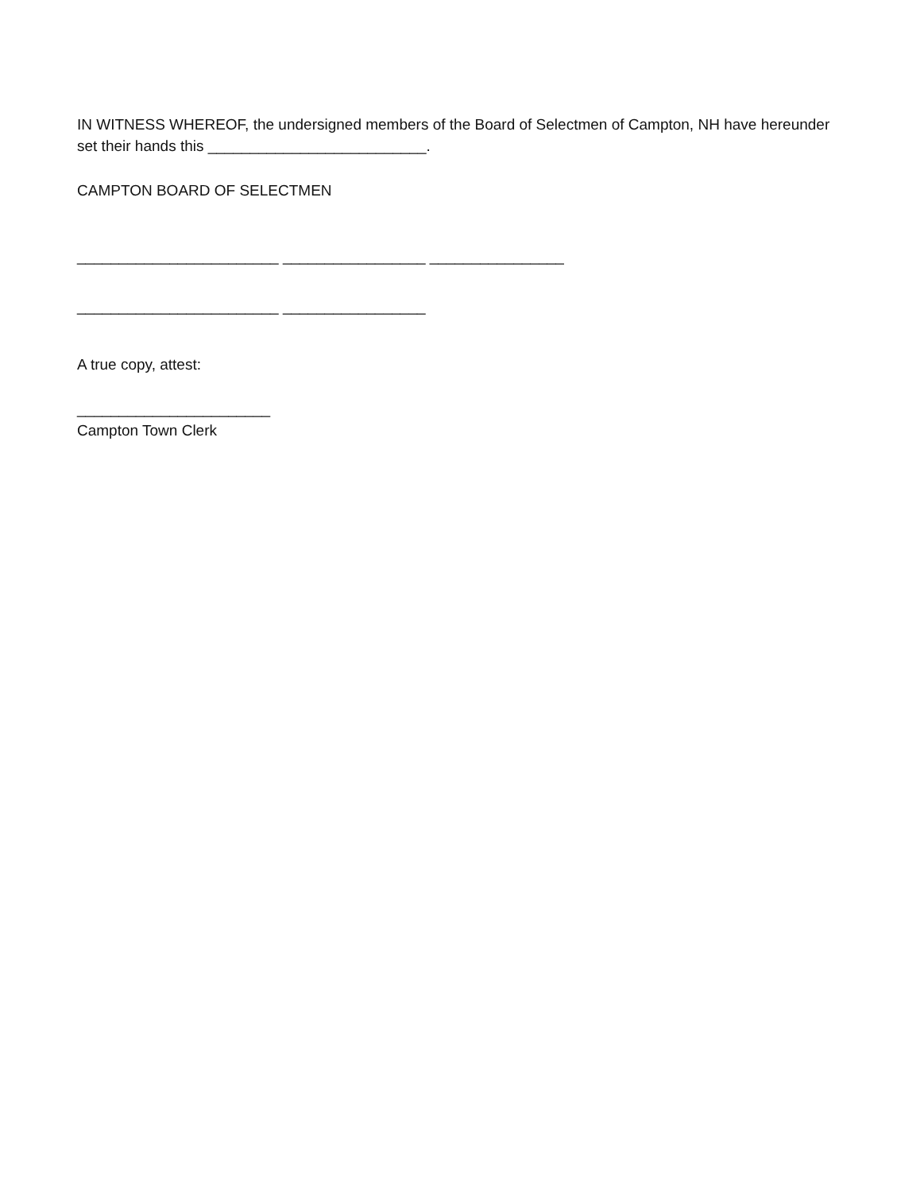IN WITNESS WHEREOF, the undersigned members of the Board of Selectmen of Campton, NH have hereunder set their hands this __________________________.
CAMPTON BOARD OF SELECTMEN
________________________ _________________ ________________
________________________ _________________
A true copy, attest:
_______________________
Campton Town Clerk